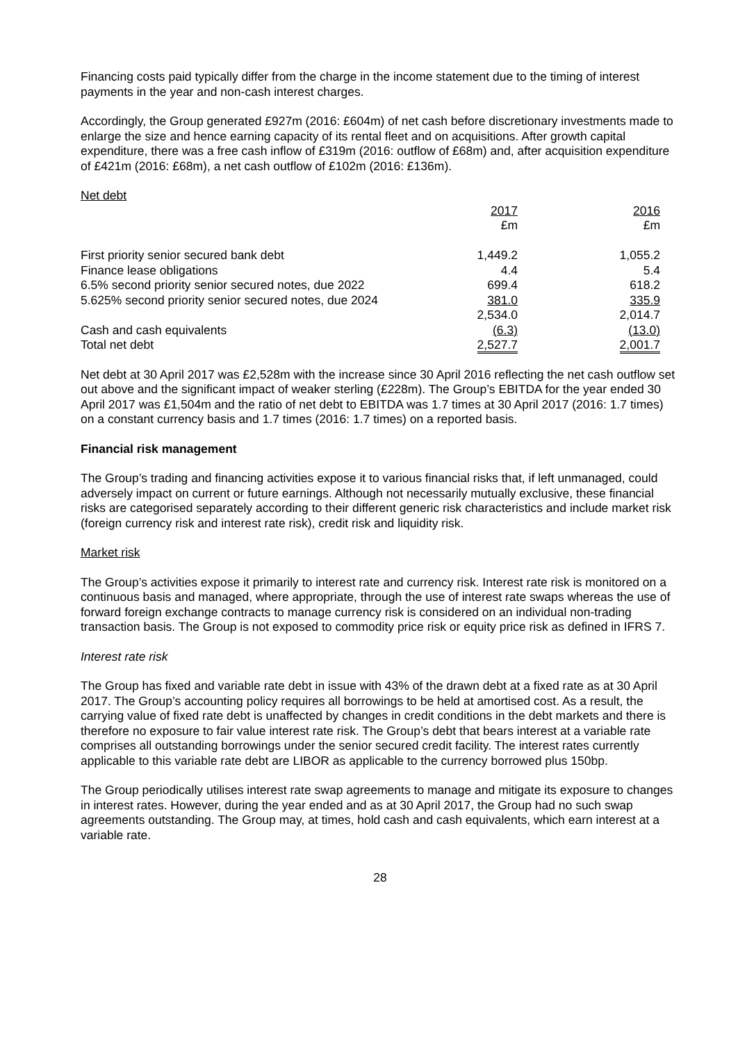Financing costs paid typically differ from the charge in the income statement due to the timing of interest payments in the year and non-cash interest charges.
Accordingly, the Group generated £927m (2016: £604m) of net cash before discretionary investments made to enlarge the size and hence earning capacity of its rental fleet and on acquisitions. After growth capital expenditure, there was a free cash inflow of £319m (2016: outflow of £68m) and, after acquisition expenditure of £421m (2016: £68m), a net cash outflow of £102m (2016: £136m).
Net debt
| | 2017 | | 2016 |
| | £m | | £m |
| First priority senior secured bank debt | 1,449.2 | | 1,055.2 |
| Finance lease obligations | 4.4 | | 5.4 |
| 6.5% second priority senior secured notes, due 2022 | 699.4 | | 618.2 |
| 5.625% second priority senior secured notes, due 2024 | 381.0 | | 335.9 |
| | 2,534.0 | | 2,014.7 |
| Cash and cash equivalents | (6.3) | | (13.0) |
| Total net debt | 2,527.7 | | 2,001.7 |
Net debt at 30 April 2017 was £2,528m with the increase since 30 April 2016 reflecting the net cash outflow set out above and the significant impact of weaker sterling (£228m). The Group’s EBITDA for the year ended 30 April 2017 was £1,504m and the ratio of net debt to EBITDA was 1.7 times at 30 April 2017 (2016: 1.7 times) on a constant currency basis and 1.7 times (2016: 1.7 times) on a reported basis.
Financial risk management
The Group’s trading and financing activities expose it to various financial risks that, if left unmanaged, could adversely impact on current or future earnings. Although not necessarily mutually exclusive, these financial risks are categorised separately according to their different generic risk characteristics and include market risk (foreign currency risk and interest rate risk), credit risk and liquidity risk.
Market risk
The Group’s activities expose it primarily to interest rate and currency risk. Interest rate risk is monitored on a continuous basis and managed, where appropriate, through the use of interest rate swaps whereas the use of forward foreign exchange contracts to manage currency risk is considered on an individual non-trading transaction basis. The Group is not exposed to commodity price risk or equity price risk as defined in IFRS 7.
Interest rate risk
The Group has fixed and variable rate debt in issue with 43% of the drawn debt at a fixed rate as at 30 April 2017. The Group’s accounting policy requires all borrowings to be held at amortised cost. As a result, the carrying value of fixed rate debt is unaffected by changes in credit conditions in the debt markets and there is therefore no exposure to fair value interest rate risk. The Group’s debt that bears interest at a variable rate comprises all outstanding borrowings under the senior secured credit facility. The interest rates currently applicable to this variable rate debt are LIBOR as applicable to the currency borrowed plus 150bp.
The Group periodically utilises interest rate swap agreements to manage and mitigate its exposure to changes in interest rates. However, during the year ended and as at 30 April 2017, the Group had no such swap agreements outstanding. The Group may, at times, hold cash and cash equivalents, which earn interest at a variable rate.
28